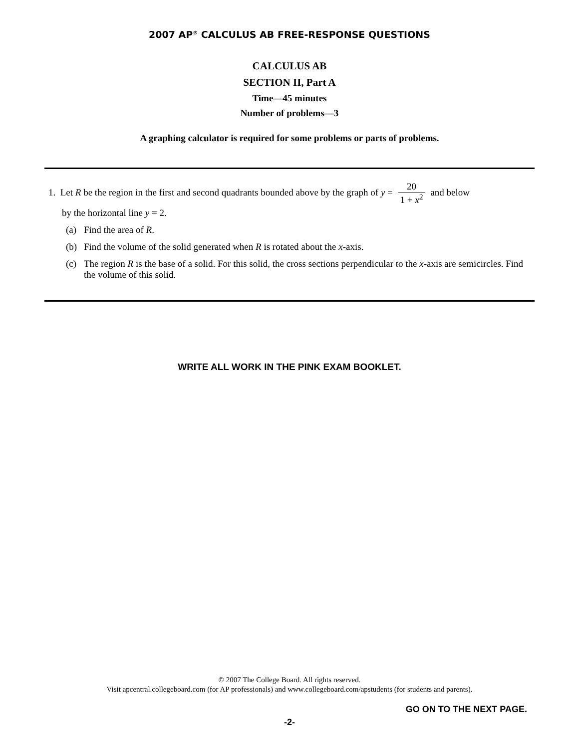2007 AP<sup>®</sup> CALCULUS AB FREE-RESPONSE QUESTIONS
CALCULUS AB
SECTION II, Part A
Time—45 minutes
Number of problems—3
A graphing calculator is required for some problems or parts of problems.
1. Let R be the region in the first and second quadrants bounded above by the graph of y = 20 1 + x<sup>2</sup> and below
by the horizontal line y = 2.
(a) Find the area of R.
(b) Find the volume of the solid generated when R is rotated about the x-axis.
(c) The region R is the base of a solid. For this solid, the cross sections perpendicular to the x-axis are semicircles. Find the volume of this solid.
WRITE ALL WORK IN THE PINK EXAM BOOKLET.
© 2007 The College Board. All rights reserved.
Visit apcentral.collegeboard.com (for AP professionals) and www.collegeboard.com/apstudents (for students and parents).
GO ON TO THE NEXT PAGE.
-2-